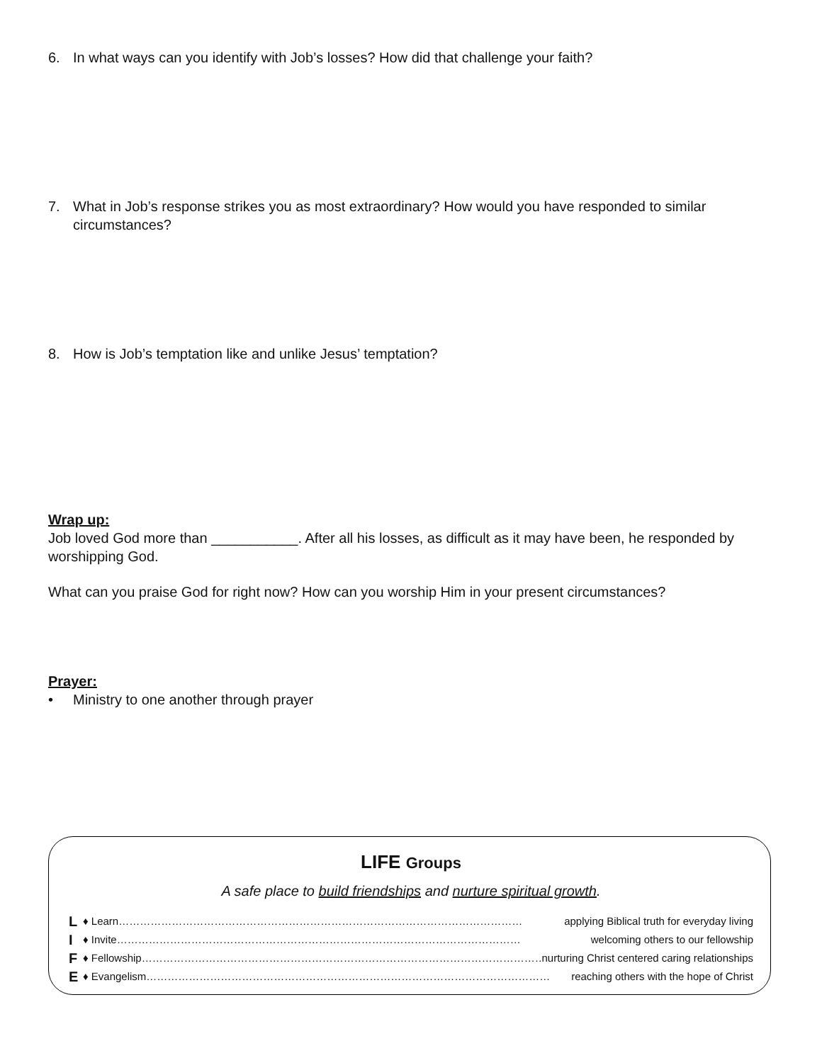6. In what ways can you identify with Job’s losses? How did that challenge your faith?
7. What in Job’s response strikes you as most extraordinary? How would you have responded to similar circumstances?
8. How is Job’s temptation like and unlike Jesus’ temptation?
Wrap up:
Job loved God more than ___________. After all his losses, as difficult as it may have been, he responded by worshipping God.
What can you praise God for right now? How can you worship Him in your present circumstances?
Prayer:
• Ministry to one another through prayer
LIFE Groups
A safe place to build friendships and nurture spiritual growth.
L ♦ Learn …………………………………………………………………………………………………… applying Biblical truth for everyday living
I ♦ Invite …………………………………………………………………………………………………… welcoming others to our fellowship
F ♦ Fellowship …………………………………………………………………………………………………… nurturing Christ centered caring relationships
E ♦ Evangelism …………………………………………………………………………………………………… reaching others with the hope of Christ